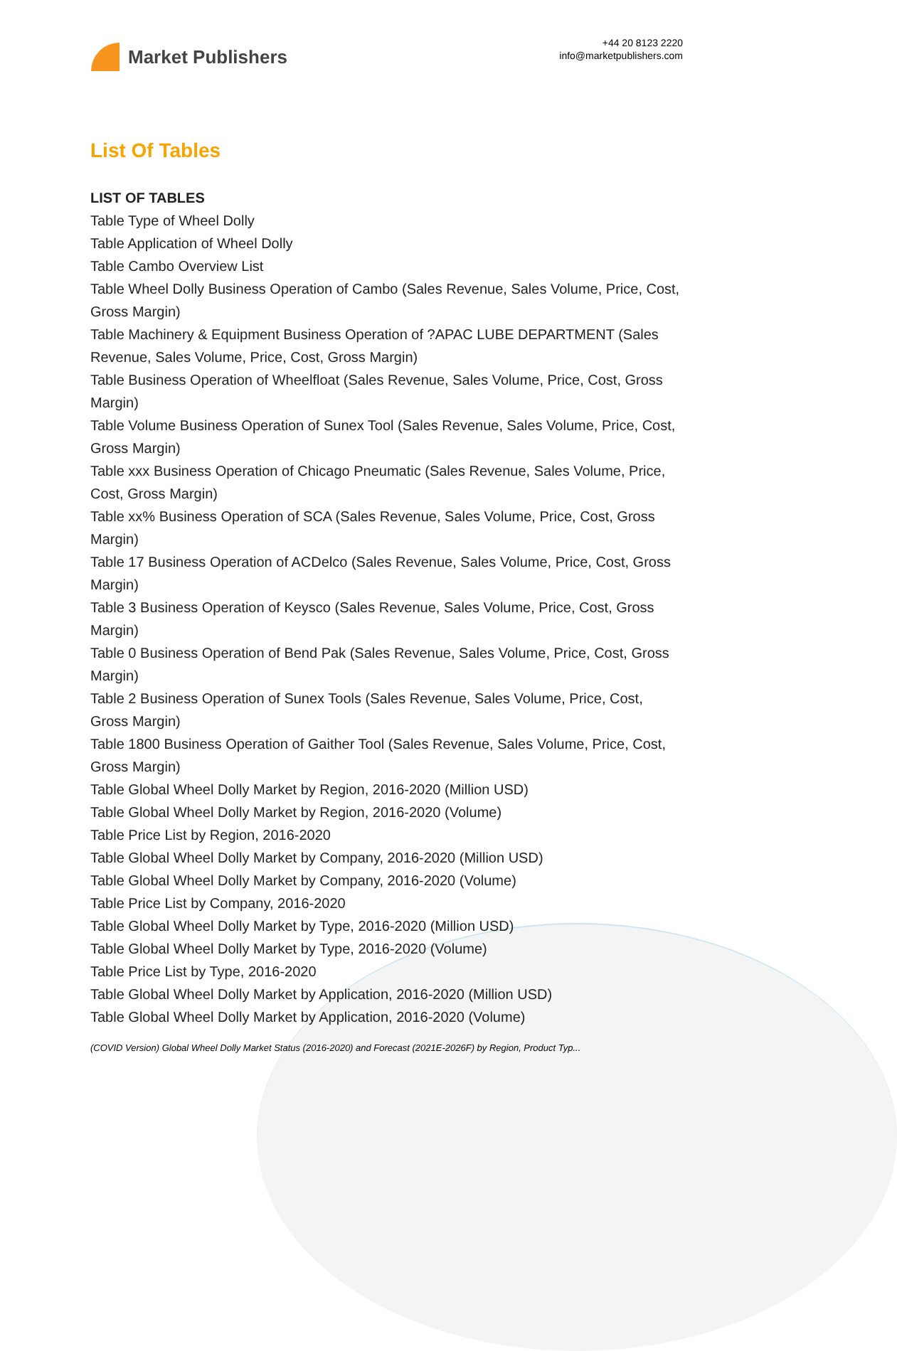Market Publishers
+44 20 8123 2220
info@marketpublishers.com
List Of Tables
LIST OF TABLES
Table Type of Wheel Dolly
Table Application of Wheel Dolly
Table Cambo Overview List
Table Wheel Dolly Business Operation of Cambo (Sales Revenue, Sales Volume, Price, Cost, Gross Margin)
Table Machinery & Equipment Business Operation of ?APAC LUBE DEPARTMENT (Sales Revenue, Sales Volume, Price, Cost, Gross Margin)
Table Business Operation of Wheelfloat (Sales Revenue, Sales Volume, Price, Cost, Gross Margin)
Table Volume Business Operation of Sunex Tool (Sales Revenue, Sales Volume, Price, Cost, Gross Margin)
Table xxx Business Operation of Chicago Pneumatic (Sales Revenue, Sales Volume, Price, Cost, Gross Margin)
Table xx% Business Operation of SCA (Sales Revenue, Sales Volume, Price, Cost, Gross Margin)
Table 17 Business Operation of ACDelco (Sales Revenue, Sales Volume, Price, Cost, Gross Margin)
Table 3 Business Operation of Keysco (Sales Revenue, Sales Volume, Price, Cost, Gross Margin)
Table 0 Business Operation of Bend Pak (Sales Revenue, Sales Volume, Price, Cost, Gross Margin)
Table 2 Business Operation of Sunex Tools (Sales Revenue, Sales Volume, Price, Cost, Gross Margin)
Table 1800 Business Operation of Gaither Tool (Sales Revenue, Sales Volume, Price, Cost, Gross Margin)
Table Global Wheel Dolly Market by Region, 2016-2020 (Million USD)
Table Global Wheel Dolly Market by Region, 2016-2020 (Volume)
Table Price List by Region, 2016-2020
Table Global Wheel Dolly Market by Company, 2016-2020 (Million USD)
Table Global Wheel Dolly Market by Company, 2016-2020 (Volume)
Table Price List by Company, 2016-2020
Table Global Wheel Dolly Market by Type, 2016-2020 (Million USD)
Table Global Wheel Dolly Market by Type, 2016-2020 (Volume)
Table Price List by Type, 2016-2020
Table Global Wheel Dolly Market by Application, 2016-2020 (Million USD)
Table Global Wheel Dolly Market by Application, 2016-2020 (Volume)
(COVID Version) Global Wheel Dolly Market Status (2016-2020) and Forecast (2021E-2026F) by Region, Product Typ...